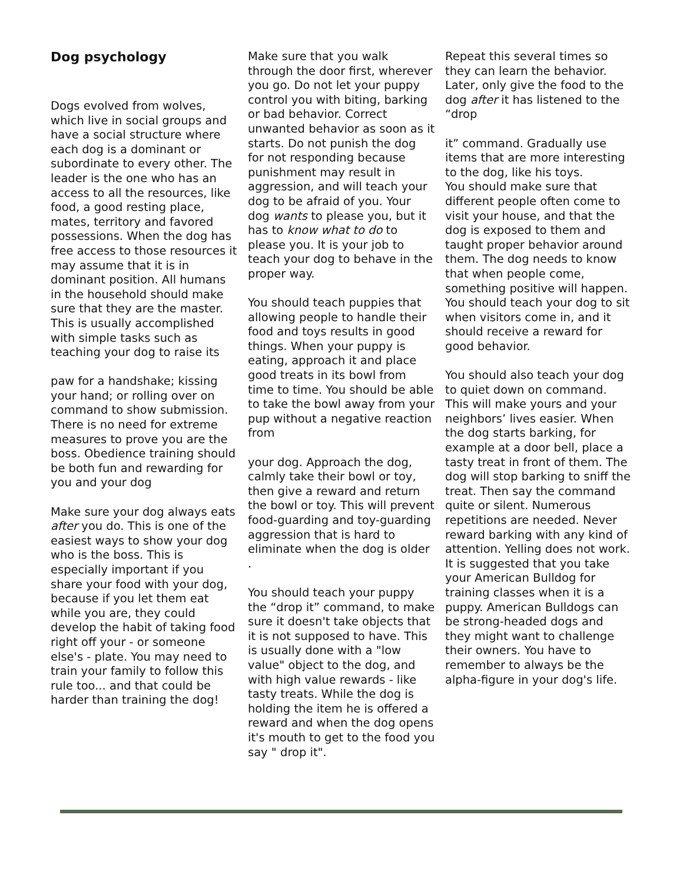Dog psychology
Dogs evolved from wolves, which live in social groups and have a social structure where each dog is a dominant or subordinate to every other. The leader is the one who has an access to all the resources, like food, a good resting place, mates, territory and favored possessions. When the dog has free access to those resources it may assume that it is in dominant position. All humans in the household should make sure that they are the master. This is usually accomplished with simple tasks such as teaching your dog to raise its
paw for a handshake; kissing your hand; or rolling over on command to show submission.
There is no need for extreme measures to prove you are the boss. Obedience training should be both fun and rewarding for you and your dog
Make sure your dog always eats after you do. This is one of the easiest ways to show your dog who is the boss. This is especially important if you share your food with your dog, because if you let them eat while you are, they could develop the habit of taking food right off your - or someone else's - plate. You may need to train your family to follow this rule too... and that could be harder than training the dog!
Make sure that you walk through the door first, wherever you go. Do not let your puppy control you with biting, barking or bad behavior. Correct unwanted behavior as soon as it starts. Do not punish the dog for not responding because punishment may result in aggression, and will teach your dog to be afraid of you. Your dog wants to please you, but it has to know what to do to please you. It is your job to teach your dog to behave in the proper way.
You should teach puppies that allowing people to handle their food and toys results in good things. When your puppy is eating, approach it and place good treats in its bowl from time to time. You should be able to take the bowl away from your pup without a negative reaction from
your dog. Approach the dog, calmly take their bowl or toy, then give a reward and return the bowl or toy. This will prevent food-guarding and toy-guarding aggression that is hard to eliminate when the dog is older .
You should teach your puppy the “drop it” command, to make sure it doesn't take objects that it is not supposed to have. This is usually done with a "low value" object to the dog, and with high value rewards - like tasty treats. While the dog is holding the item he is offered a reward and when the dog opens it's mouth to get to the food you say " drop it".
Repeat this several times so they can learn the behavior. Later, only give the food to the dog after it has listened to the “drop
it” command. Gradually use items that are more interesting to the dog, like his toys.
You should make sure that different people often come to visit your house, and that the dog is exposed to them and taught proper behavior around them. The dog needs to know that when people come, something positive will happen. You should teach your dog to sit when visitors come in, and it should receive a reward for good behavior.
You should also teach your dog to quiet down on command. This will make yours and your neighbors’ lives easier. When the dog starts barking, for example at a door bell, place a tasty treat in front of them. The dog will stop barking to sniff the treat. Then say the command quite or silent. Numerous repetitions are needed. Never reward barking with any kind of attention. Yelling does not work.
It is suggested that you take your American Bulldog for training classes when it is a puppy. American Bulldogs can be strong-headed dogs and they might want to challenge their owners. You have to remember to always be the alpha-figure in your dog's life.